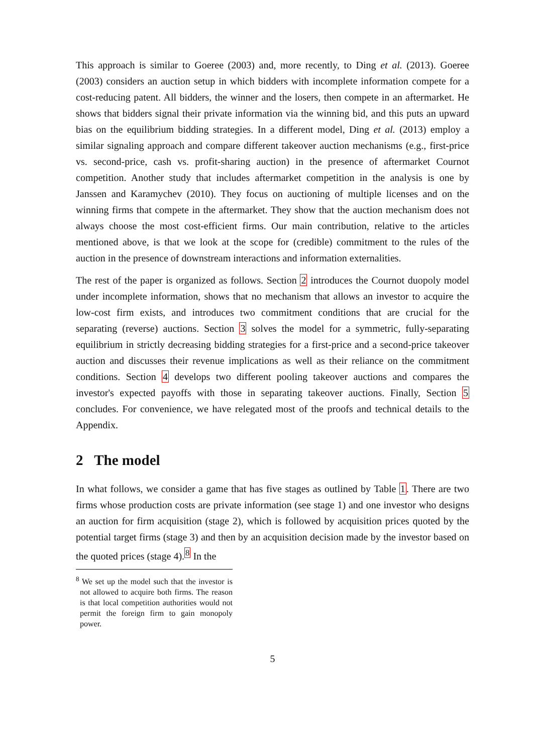This approach is similar to Goeree (2003) and, more recently, to Ding et al. (2013). Goeree (2003) considers an auction setup in which bidders with incomplete information compete for a cost-reducing patent. All bidders, the winner and the losers, then compete in an aftermarket. He shows that bidders signal their private information via the winning bid, and this puts an upward bias on the equilibrium bidding strategies. In a different model, Ding et al. (2013) employ a similar signaling approach and compare different takeover auction mechanisms (e.g., first-price vs. second-price, cash vs. profit-sharing auction) in the presence of aftermarket Cournot competition. Another study that includes aftermarket competition in the analysis is one by Janssen and Karamychev (2010). They focus on auctioning of multiple licenses and on the winning firms that compete in the aftermarket. They show that the auction mechanism does not always choose the most cost-efficient firms. Our main contribution, relative to the articles mentioned above, is that we look at the scope for (credible) commitment to the rules of the auction in the presence of downstream interactions and information externalities.
The rest of the paper is organized as follows. Section 2 introduces the Cournot duopoly model under incomplete information, shows that no mechanism that allows an investor to acquire the low-cost firm exists, and introduces two commitment conditions that are crucial for the separating (reverse) auctions. Section 3 solves the model for a symmetric, fully-separating equilibrium in strictly decreasing bidding strategies for a first-price and a second-price takeover auction and discusses their revenue implications as well as their reliance on the commitment conditions. Section 4 develops two different pooling takeover auctions and compares the investor's expected payoffs with those in separating takeover auctions. Finally, Section 5 concludes. For convenience, we have relegated most of the proofs and technical details to the Appendix.
2 The model
In what follows, we consider a game that has five stages as outlined by Table 1. There are two firms whose production costs are private information (see stage 1) and one investor who designs an auction for firm acquisition (stage 2), which is followed by acquisition prices quoted by the potential target firms (stage 3) and then by an acquisition decision made by the investor based on the quoted prices (stage 4).<sup>8</sup> In the
<sup>8</sup> We set up the model such that the investor is not allowed to acquire both firms. The reason is that local competition authorities would not permit the foreign firm to gain monopoly power.
5